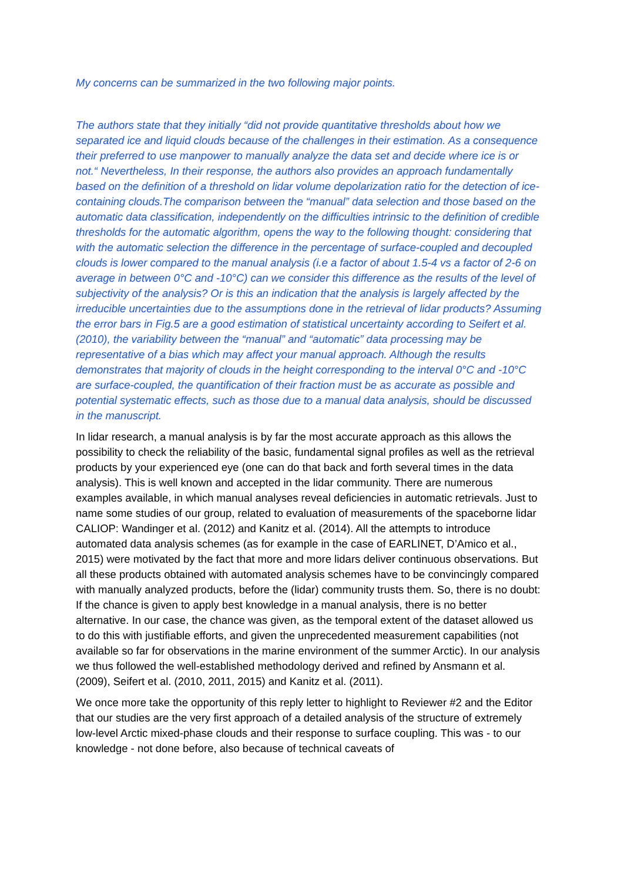My concerns can be summarized in the two following major points.
The authors state that they initially “did not provide quantitative thresholds about how we separated ice and liquid clouds because of the challenges in their estimation. As a consequence their preferred to use manpower to manually analyze the data set and decide where ice is or not.“ Nevertheless, In their response, the authors also provides an approach fundamentally based on the definition of a threshold on lidar volume depolarization ratio for the detection of ice-containing clouds.The comparison between the “manual” data selection and those based on the automatic data classification, independently on the difficulties intrinsic to the definition of credible thresholds for the automatic algorithm, opens the way to the following thought: considering that with the automatic selection the difference in the percentage of surface-coupled and decoupled clouds is lower compared to the manual analysis (i.e a factor of about 1.5-4 vs a factor of 2-6 on average in between 0°C and -10°C) can we consider this difference as the results of the level of subjectivity of the analysis? Or is this an indication that the analysis is largely affected by the irreducible uncertainties due to the assumptions done in the retrieval of lidar products? Assuming the error bars in Fig.5 are a good estimation of statistical uncertainty according to Seifert et al. (2010), the variability between the “manual” and “automatic” data processing may be representative of a bias which may affect your manual approach. Although the results demonstrates that majority of clouds in the height corresponding to the interval 0°C and -10°C are surface-coupled, the quantification of their fraction must be as accurate as possible and potential systematic effects, such as those due to a manual data analysis, should be discussed in the manuscript.
In lidar research, a manual analysis is by far the most accurate approach as this allows the possibility to check the reliability of the basic, fundamental signal profiles as well as the retrieval products by your experienced eye (one can do that back and forth several times in the data analysis). This is well known and accepted in the lidar community. There are numerous examples available, in which manual analyses reveal deficiencies in automatic retrievals. Just to name some studies of our group, related to evaluation of measurements of the spaceborne lidar CALIOP: Wandinger et al. (2012) and Kanitz et al. (2014). All the attempts to introduce automated data analysis schemes (as for example in the case of EARLINET, D’Amico et al., 2015) were motivated by the fact that more and more lidars deliver continuous observations. But all these products obtained with automated analysis schemes have to be convincingly compared with manually analyzed products, before the (lidar) community trusts them. So, there is no doubt: If the chance is given to apply best knowledge in a manual analysis, there is no better alternative. In our case, the chance was given, as the temporal extent of the dataset allowed us to do this with justifiable efforts, and given the unprecedented measurement capabilities (not available so far for observations in the marine environment of the summer Arctic). In our analysis we thus followed the well-established methodology derived and refined by Ansmann et al. (2009), Seifert et al. (2010, 2011, 2015) and Kanitz et al. (2011).
We once more take the opportunity of this reply letter to highlight to Reviewer #2 and the Editor that our studies are the very first approach of a detailed analysis of the structure of extremely low-level Arctic mixed-phase clouds and their response to surface coupling. This was - to our knowledge - not done before, also because of technical caveats of